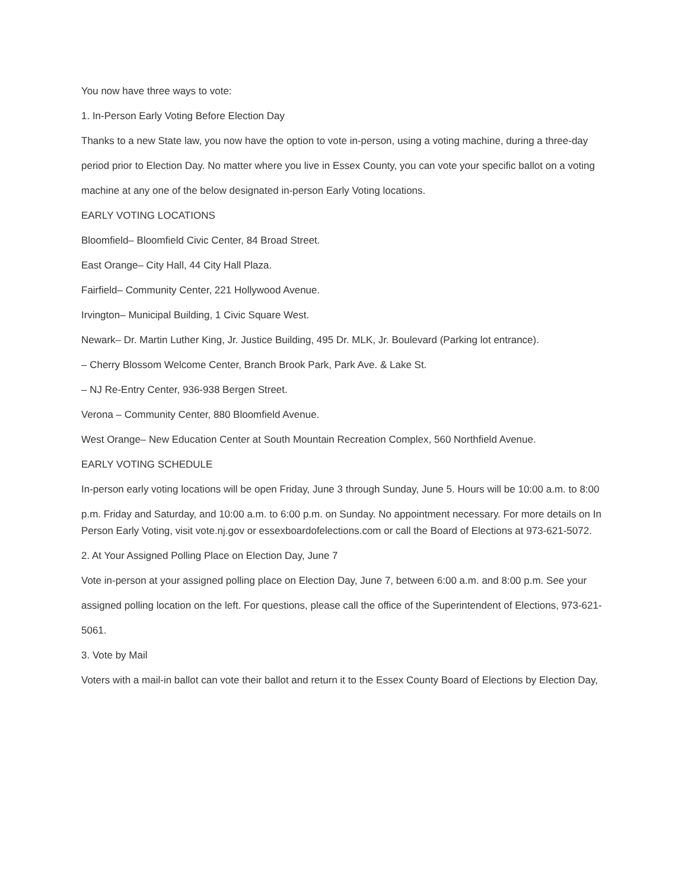You now have three ways to vote:
1. In-Person Early Voting Before Election Day
Thanks to a new State law, you now have the option to vote in-person, using a voting machine, during a three-day
period prior to Election Day. No matter where you live in Essex County, you can vote your specific ballot on a voting
machine at any one of the below designated in-person Early Voting locations.
EARLY VOTING LOCATIONS
Bloomfield– Bloomfield Civic Center, 84 Broad Street.
East Orange– City Hall, 44 City Hall Plaza.
Fairfield– Community Center, 221 Hollywood Avenue.
Irvington– Municipal Building, 1 Civic Square West.
Newark– Dr. Martin Luther King, Jr. Justice Building, 495 Dr. MLK, Jr. Boulevard (Parking lot entrance).
– Cherry Blossom Welcome Center, Branch Brook Park, Park Ave. & Lake St.
– NJ Re-Entry Center, 936-938 Bergen Street.
Verona – Community Center, 880 Bloomfield Avenue.
West Orange– New Education Center at South Mountain Recreation Complex, 560 Northfield Avenue.
EARLY VOTING SCHEDULE
In-person early voting locations will be open Friday, June 3 through Sunday, June 5. Hours will be 10:00 a.m. to 8:00
p.m. Friday and Saturday, and 10:00 a.m. to 6:00 p.m. on Sunday. No appointment necessary. For more details on In Person Early Voting, visit vote.nj.gov or essexboardofelections.com or call the Board of Elections at 973-621-5072.
2. At Your Assigned Polling Place on Election Day, June 7
Vote in-person at your assigned polling place on Election Day, June 7, between 6:00 a.m. and 8:00 p.m. See your
assigned polling location on the left. For questions, please call the office of the Superintendent of Elections, 973-621-
5061.
3. Vote by Mail
Voters with a mail-in ballot can vote their ballot and return it to the Essex County Board of Elections by Election Day,